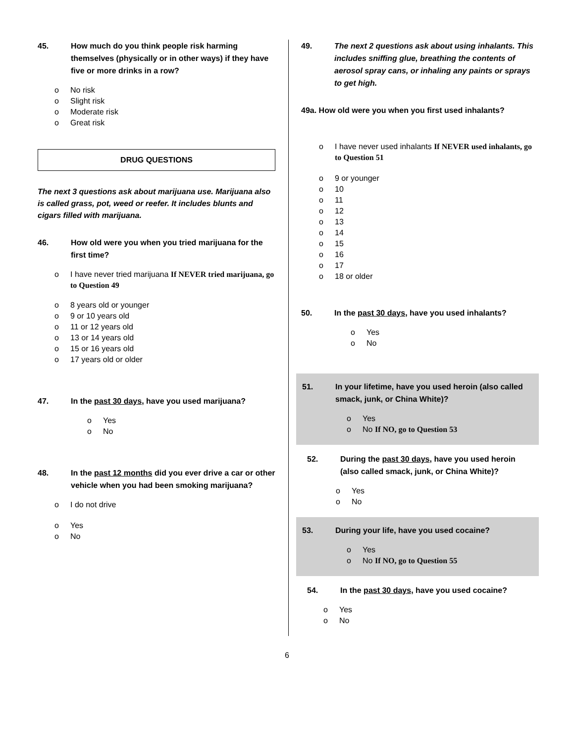45. How much do you think people risk harming themselves (physically or in other ways) if they have five or more drinks in a row?
o No risk
o Slight risk
o Moderate risk
o Great risk
DRUG QUESTIONS
The next 3 questions ask about marijuana use. Marijuana also is called grass, pot, weed or reefer. It includes blunts and cigars filled with marijuana.
46. How old were you when you tried marijuana for the first time?
o I have never tried marijuana If NEVER tried marijuana, go to Question 49
o 8 years old or younger
o 9 or 10 years old
o 11 or 12 years old
o 13 or 14 years old
o 15 or 16 years old
o 17 years old or older
47. In the past 30 days, have you used marijuana?
o Yes
o No
48. In the past 12 months did you ever drive a car or other vehicle when you had been smoking marijuana?
o I do not drive
o Yes
o No
49. The next 2 questions ask about using inhalants. This includes sniffing glue, breathing the contents of aerosol spray cans, or inhaling any paints or sprays to get high.
49a. How old were you when you first used inhalants?
o I have never used inhalants If NEVER used inhalants, go to Question 51
o 9 or younger
o 10
o 11
o 12
o 13
o 14
o 15
o 16
o 17
o 18 or older
50. In the past 30 days, have you used inhalants?
o Yes
o No
51. In your lifetime, have you used heroin (also called smack, junk, or China White)?
o Yes
o No If NO, go to Question 53
52. During the past 30 days, have you used heroin (also called smack, junk, or China White)?
o Yes
o No
53. During your life, have you used cocaine?
o Yes
o No If NO, go to Question 55
54. In the past 30 days, have you used cocaine?
o Yes
o No
6